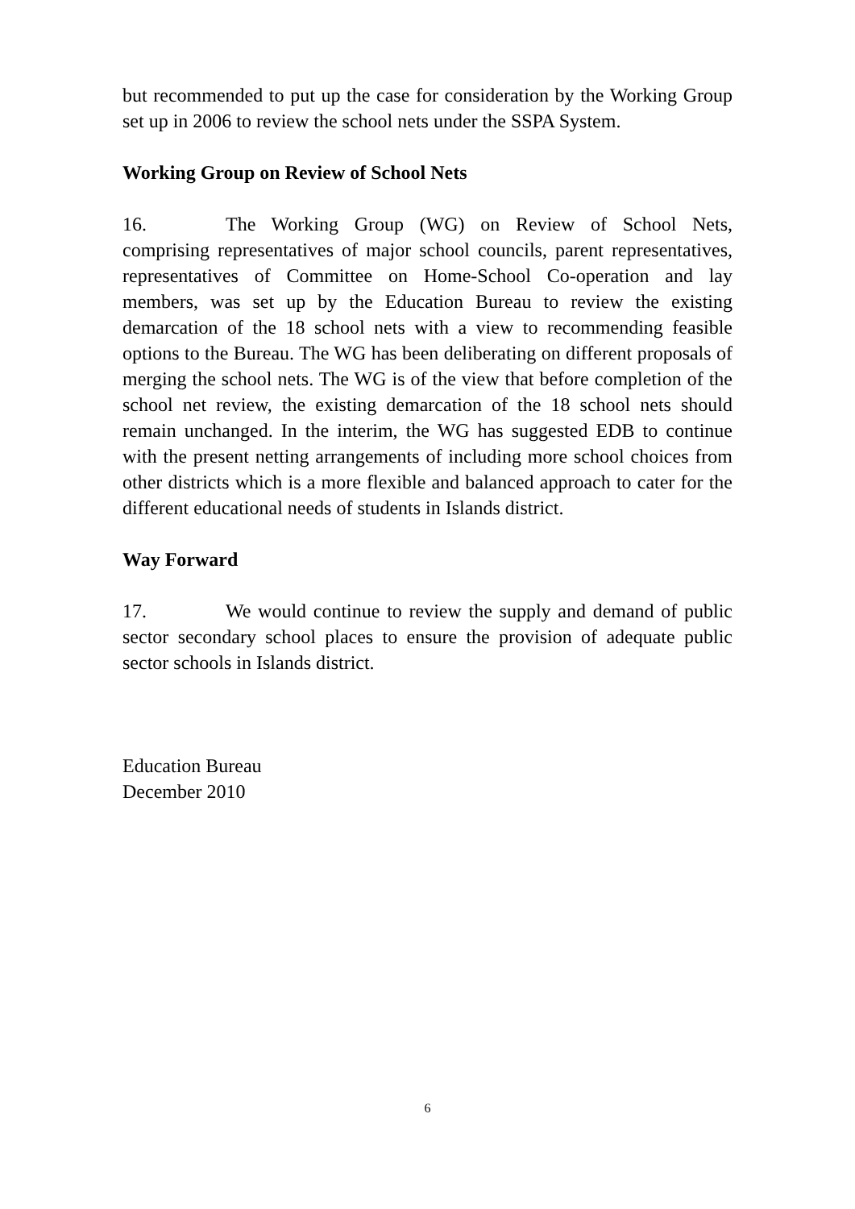but recommended to put up the case for consideration by the Working Group set up in 2006 to review the school nets under the SSPA System.
Working Group on Review of School Nets
16. The Working Group (WG) on Review of School Nets, comprising representatives of major school councils, parent representatives, representatives of Committee on Home-School Co-operation and lay members, was set up by the Education Bureau to review the existing demarcation of the 18 school nets with a view to recommending feasible options to the Bureau. The WG has been deliberating on different proposals of merging the school nets. The WG is of the view that before completion of the school net review, the existing demarcation of the 18 school nets should remain unchanged. In the interim, the WG has suggested EDB to continue with the present netting arrangements of including more school choices from other districts which is a more flexible and balanced approach to cater for the different educational needs of students in Islands district.
Way Forward
17. We would continue to review the supply and demand of public sector secondary school places to ensure the provision of adequate public sector schools in Islands district.
Education Bureau
December 2010
6